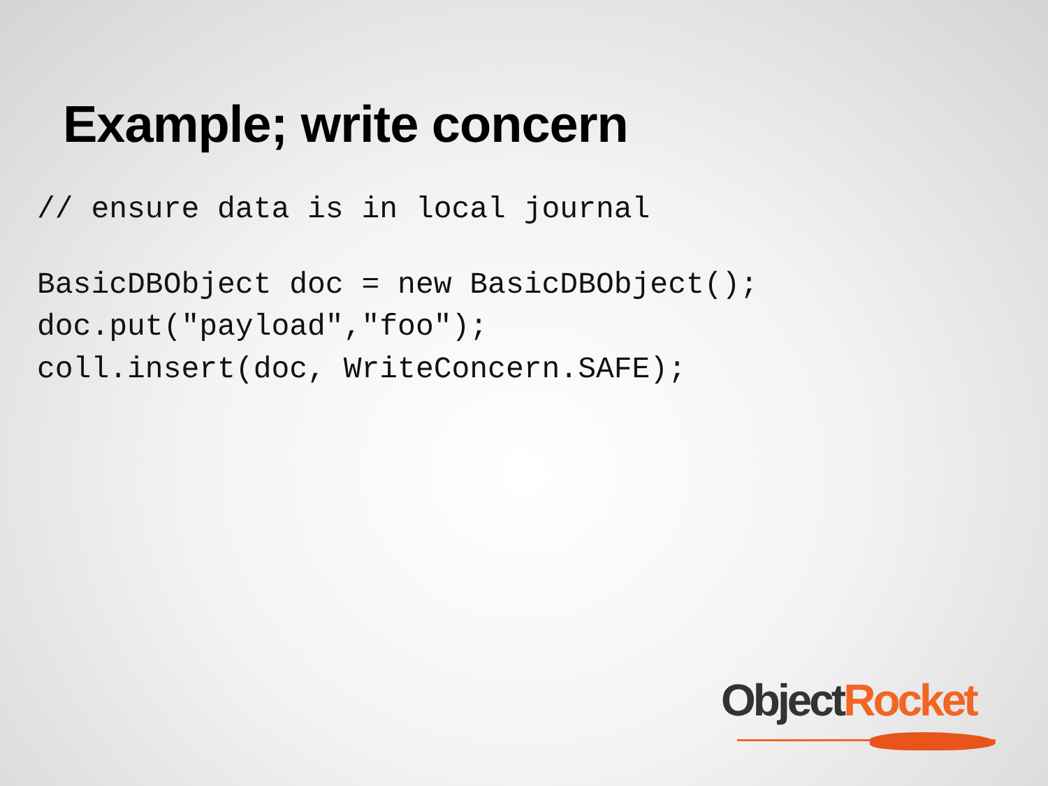Example; write concern
// ensure data is in local journal
BasicDBObject doc = new BasicDBObject();
doc.put("payload","foo");
coll.insert(doc, WriteConcern.SAFE);
Object Rocket